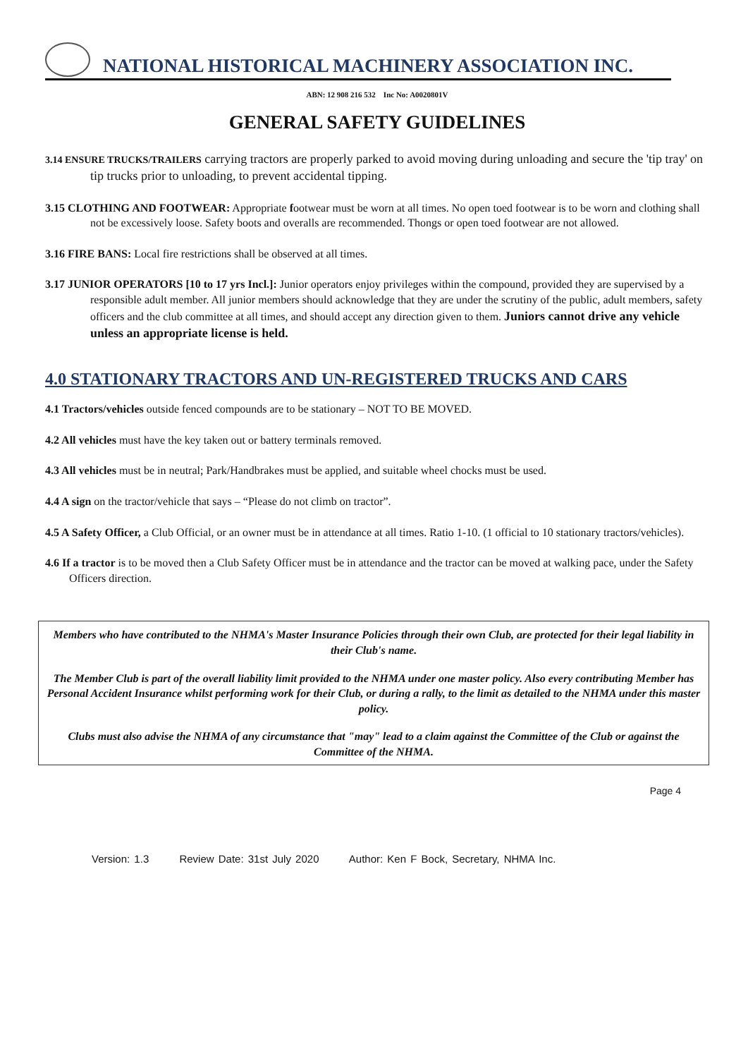NATIONAL HISTORICAL MACHINERY ASSOCIATION INC.
ABN: 12 908 216 532 Inc No: A0020801V
GENERAL SAFETY GUIDELINES
3.14 ENSURE TRUCKS/TRAILERS carrying tractors are properly parked to avoid moving during unloading and secure the 'tip tray' on tip trucks prior to unloading, to prevent accidental tipping.
3.15 CLOTHING AND FOOTWEAR: Appropriate footwear must be worn at all times. No open toed footwear is to be worn and clothing shall not be excessively loose. Safety boots and overalls are recommended. Thongs or open toed footwear are not allowed.
3.16 FIRE BANS: Local fire restrictions shall be observed at all times.
3.17 JUNIOR OPERATORS [10 to 17 yrs Incl.]: Junior operators enjoy privileges within the compound, provided they are supervised by a responsible adult member. All junior members should acknowledge that they are under the scrutiny of the public, adult members, safety officers and the club committee at all times, and should accept any direction given to them. Juniors cannot drive any vehicle unless an appropriate license is held.
4.0 STATIONARY TRACTORS AND UN-REGISTERED TRUCKS AND CARS
4.1 Tractors/vehicles outside fenced compounds are to be stationary – NOT TO BE MOVED.
4.2 All vehicles must have the key taken out or battery terminals removed.
4.3 All vehicles must be in neutral; Park/Handbrakes must be applied, and suitable wheel chocks must be used.
4.4 A sign on the tractor/vehicle that says – “Please do not climb on tractor”.
4.5 A Safety Officer, a Club Official, or an owner must be in attendance at all times. Ratio 1-10. (1 official to 10 stationary tractors/vehicles).
4.6 If a tractor is to be moved then a Club Safety Officer must be in attendance and the tractor can be moved at walking pace, under the Safety Officers direction.
Members who have contributed to the NHMA's Master Insurance Policies through their own Club, are protected for their legal liability in their Club's name.
The Member Club is part of the overall liability limit provided to the NHMA under one master policy. Also every contributing Member has Personal Accident Insurance whilst performing work for their Club, or during a rally, to the limit as detailed to the NHMA under this master policy.
Clubs must also advise the NHMA of any circumstance that "may" lead to a claim against the Committee of the Club or against the Committee of the NHMA.
Page 4
Version: 1.3 Review Date: 31st July 2020 Author: Ken F Bock, Secretary, NHMA Inc.